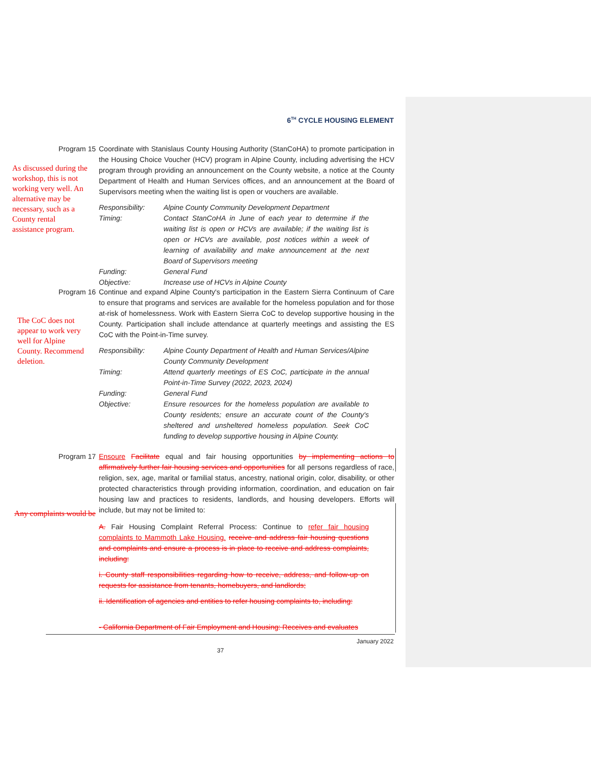6<sup>TH</sup> CYCLE HOUSING ELEMENT
As discussed during the workshop, this is not working very well. An alternative may be necessary, such as a County rental assistance program.
The CoC does not appear to work very well for Alpine County. Recommend deletion.
Any complaints would be
Program 15
Coordinate with Stanislaus County Housing Authority (StanCoHA) to promote participation in the Housing Choice Voucher (HCV) program in Alpine County, including advertising the HCV program through providing an announcement on the County website, a notice at the County Department of Health and Human Services offices, and an announcement at the Board of Supervisors meeting when the waiting list is open or vouchers are available.
| Responsibility: | Alpine County Community Development Department |
| Timing: | Contact StanCoHA in June of each year to determine if the waiting list is open or HCVs are available; if the waiting list is open or HCVs are available, post notices within a week of learning of availability and make announcement at the next Board of Supervisors meeting |
| Funding: | General Fund |
| Objective: | Increase use of HCVs in Alpine County |
Program 16
Continue and expand Alpine County's participation in the Eastern Sierra Continuum of Care to ensure that programs and services are available for the homeless population and for those at-risk of homelessness. Work with Eastern Sierra CoC to develop supportive housing in the County. Participation shall include attendance at quarterly meetings and assisting the ES CoC with the Point-in-Time survey.
| Responsibility: | Alpine County Department of Health and Human Services/Alpine County Community Development |
| Timing: | Attend quarterly meetings of ES CoC, participate in the annual Point-in-Time Survey (2022, 2023, 2024) |
| Funding: | General Fund |
| Objective: | Ensure resources for the homeless population are available to County residents; ensure an accurate count of the County's sheltered and unsheltered homeless population. Seek CoC funding to develop supportive housing in Alpine County. |
Program 17
Ensoure Facilitate equal and fair housing opportunities by implementing actions to affirmatively further fair housing services and opportunities for all persons regardless of race, religion, sex, age, marital or familial status, ancestry, national origin, color, disability, or other protected characteristics through providing information, coordination, and education on fair housing law and practices to residents, landlords, and housing developers. Efforts will include, but may not be limited to:
A. Fair Housing Complaint Referral Process: Continue to refer fair housing complaints to Mammoth Lake Housing. receive and address fair housing questions and complaints and ensure a process is in place to receive and address complaints, including:
i. County staff responsibilities regarding how to receive, address, and follow-up on requests for assistance from tenants, homebuyers, and landlords;
ii. Identification of agencies and entities to refer housing complaints to, including:
- California Department of Fair Employment and Housing: Receives and evaluates
January 2022
37